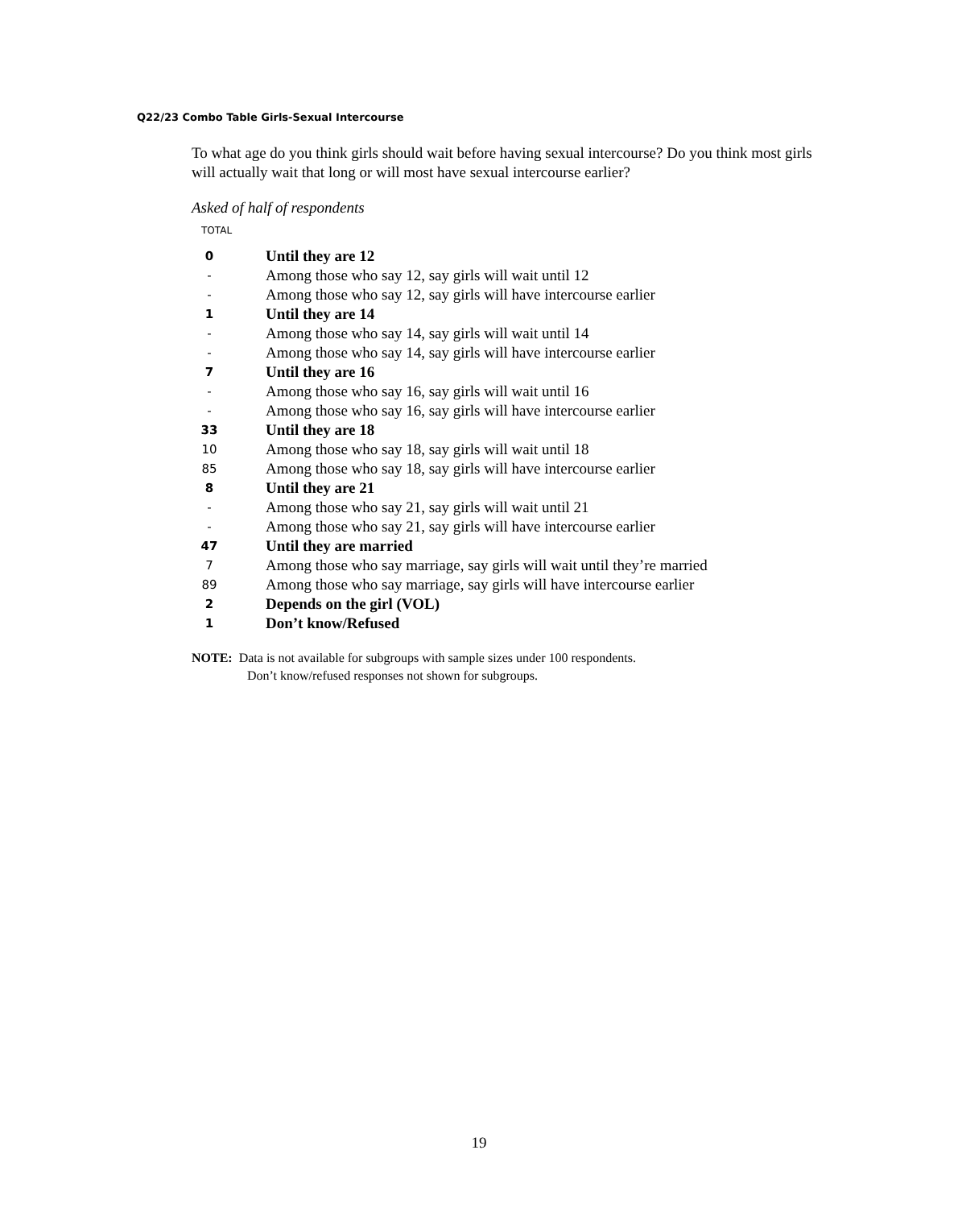Q22/23 Combo Table Girls-Sexual Intercourse
To what age do you think girls should wait before having sexual intercourse? Do you think most girls will actually wait that long or will most have sexual intercourse earlier?
Asked of half of respondents
TOTAL
| 0 | Until they are 12 |
| - | Among those who say 12, say girls will wait until 12 |
| - | Among those who say 12, say girls will have intercourse earlier |
| 1 | Until they are 14 |
| - | Among those who say 14, say girls will wait until 14 |
| - | Among those who say 14, say girls will have intercourse earlier |
| 7 | Until they are 16 |
| - | Among those who say 16, say girls will wait until 16 |
| - | Among those who say 16, say girls will have intercourse earlier |
| 33 | Until they are 18 |
| 10 | Among those who say 18, say girls will wait until 18 |
| 85 | Among those who say 18, say girls will have intercourse earlier |
| 8 | Until they are 21 |
| - | Among those who say 21, say girls will wait until 21 |
| - | Among those who say 21, say girls will have intercourse earlier |
| 47 | Until they are married |
| 7 | Among those who say marriage, say girls will wait until they’re married |
| 89 | Among those who say marriage, say girls will have intercourse earlier |
| 2 | Depends on the girl (VOL) |
| 1 | Don’t know/Refused |
NOTE: Data is not available for subgroups with sample sizes under 100 respondents.
Don’t know/refused responses not shown for subgroups.
19